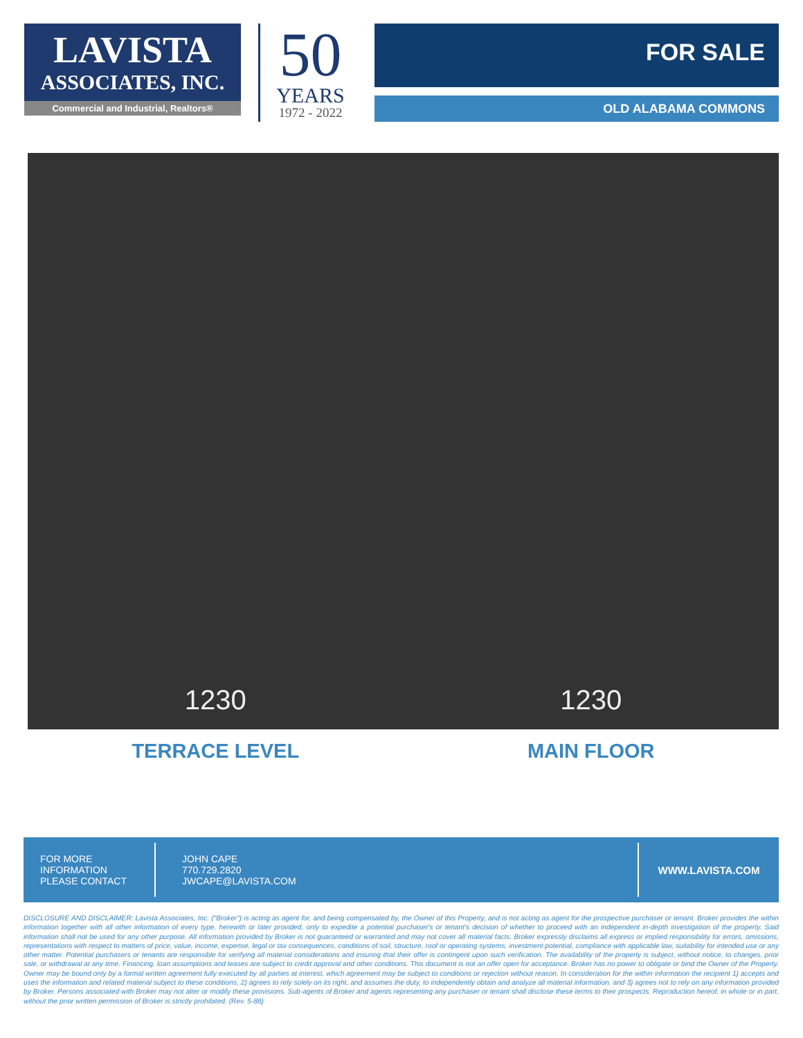LAVISTA
ASSOCIATES, INC.
Commercial and Industrial, Realtors®
50
YEARS
1972 - 2022
FOR SALE
OLD ALABAMA COMMONS
1230 1230
TERRACE LEVEL MAIN FLOOR
FOR MORE
INFORMATION
PLEASE CONTACT
JOHN CAPE
770.729.2820
JWCAPE@LAVISTA.COM
WWW.LAVISTA.COM
DISCLOSURE AND DISCLAIMER: Lavista Associates, Inc. ("Broker") is acting as agent for, and being compensated by, the Owner of this Property, and is not acting as agent for the prospective purchaser or tenant. Broker provides the within information together with all other information of every type, herewith or later provided, only to expedite a potential purchaser's or tenant's decision of whether to proceed with an independent in-depth investigation of the property. Said information shall not be used for any other purpose. All information provided by Broker is not guaranteed or warranted and may not cover all material facts. Broker expressly disclaims all express or implied responsibility for errors, omissions, representations with respect to matters of price, value, income, expense, legal or tax consequences, conditions of soil, structure, roof or operating systems, investment potential, compliance with applicable law, suitability for intended use or any other matter. Potential purchasers or tenants are responsible for verifying all material considerations and insuring that their offer is contingent upon such verification. The availability of the property is subject, without notice, to changes, prior sale, or withdrawal at any time. Financing, loan assumptions and leases are subject to credit approval and other conditions. This document is not an offer open for acceptance. Broker has no power to obligate or bind the Owner of the Property. Owner may be bound only by a formal written agreement fully executed by all parties at interest, which agreement may be subject to conditions or rejection without reason. In consideration for the within information the recipient 1) accepts and uses the information and related material subject to these conditions, 2) agrees to rely solely on its right, and assumes the duty, to independently obtain and analyze all material information, and 3) agrees not to rely on any information provided by Broker. Persons associated with Broker may not alter or modify these provisions. Sub-agents of Broker and agents representing any purchaser or tenant shall disclose these terms to their prospects. Reproduction hereof, in whole or in part, without the prior written permission of Broker is strictly prohibited. (Rev. 5-88)